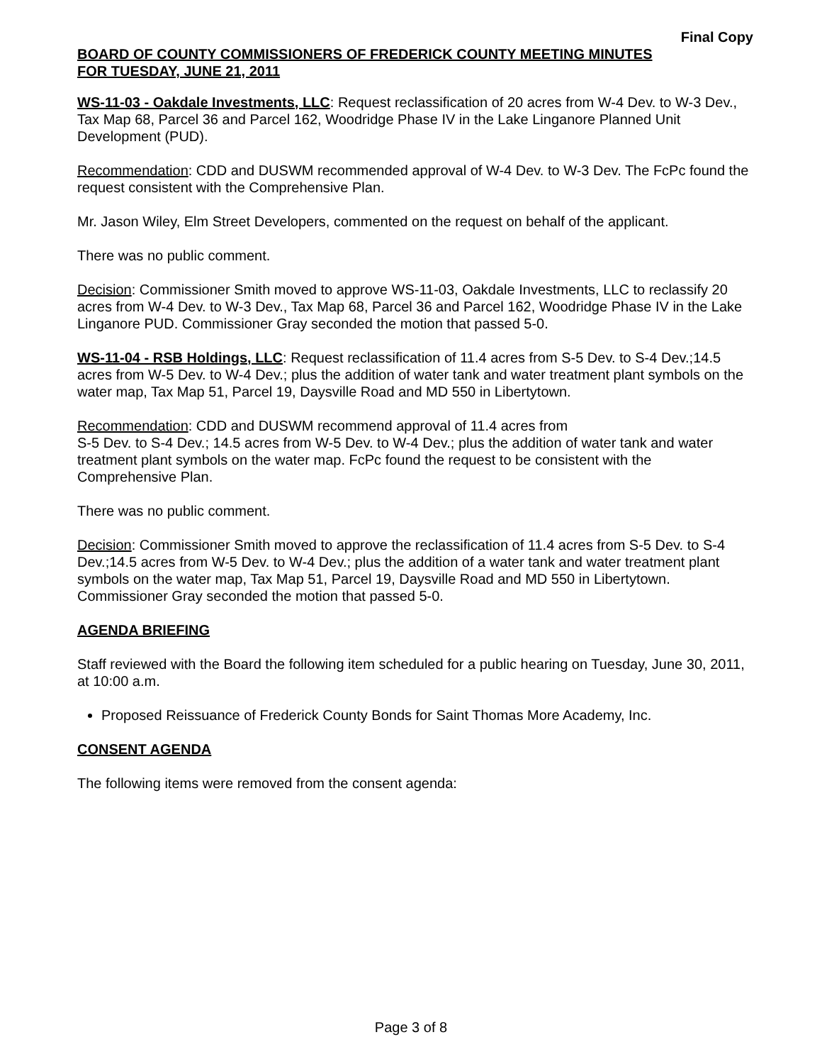Final Copy
BOARD OF COUNTY COMMISSIONERS OF FREDERICK COUNTY MEETING MINUTES
FOR TUESDAY, JUNE 21, 2011
WS-11-03 - Oakdale Investments, LLC: Request reclassification of 20 acres from W-4 Dev. to W-3 Dev., Tax Map 68, Parcel 36 and Parcel 162, Woodridge Phase IV in the Lake Linganore Planned Unit Development (PUD).
Recommendation: CDD and DUSWM recommended approval of W-4 Dev. to W-3 Dev. The FcPc found the request consistent with the Comprehensive Plan.
Mr. Jason Wiley, Elm Street Developers, commented on the request on behalf of the applicant.
There was no public comment.
Decision: Commissioner Smith moved to approve WS-11-03, Oakdale Investments, LLC to reclassify 20 acres from W-4 Dev. to W-3 Dev., Tax Map 68, Parcel 36 and Parcel 162, Woodridge Phase IV in the Lake Linganore PUD. Commissioner Gray seconded the motion that passed 5-0.
WS-11-04 - RSB Holdings, LLC: Request reclassification of 11.4 acres from S-5 Dev. to S-4 Dev.;14.5 acres from W-5 Dev. to W-4 Dev.; plus the addition of water tank and water treatment plant symbols on the water map, Tax Map 51, Parcel 19, Daysville Road and MD 550 in Libertytown.
Recommendation: CDD and DUSWM recommend approval of 11.4 acres from
S-5 Dev. to S-4 Dev.; 14.5 acres from W-5 Dev. to W-4 Dev.; plus the addition of water tank and water treatment plant symbols on the water map. FcPc found the request to be consistent with the Comprehensive Plan.
There was no public comment.
Decision: Commissioner Smith moved to approve the reclassification of 11.4 acres from S-5 Dev. to S-4 Dev.;14.5 acres from W-5 Dev. to W-4 Dev.; plus the addition of a water tank and water treatment plant symbols on the water map, Tax Map 51, Parcel 19, Daysville Road and MD 550 in Libertytown. Commissioner Gray seconded the motion that passed 5-0.
AGENDA BRIEFING
Staff reviewed with the Board the following item scheduled for a public hearing on Tuesday, June 30, 2011, at 10:00 a.m.
Proposed Reissuance of Frederick County Bonds for Saint Thomas More Academy, Inc.
CONSENT AGENDA
The following items were removed from the consent agenda:
Page 3 of 8